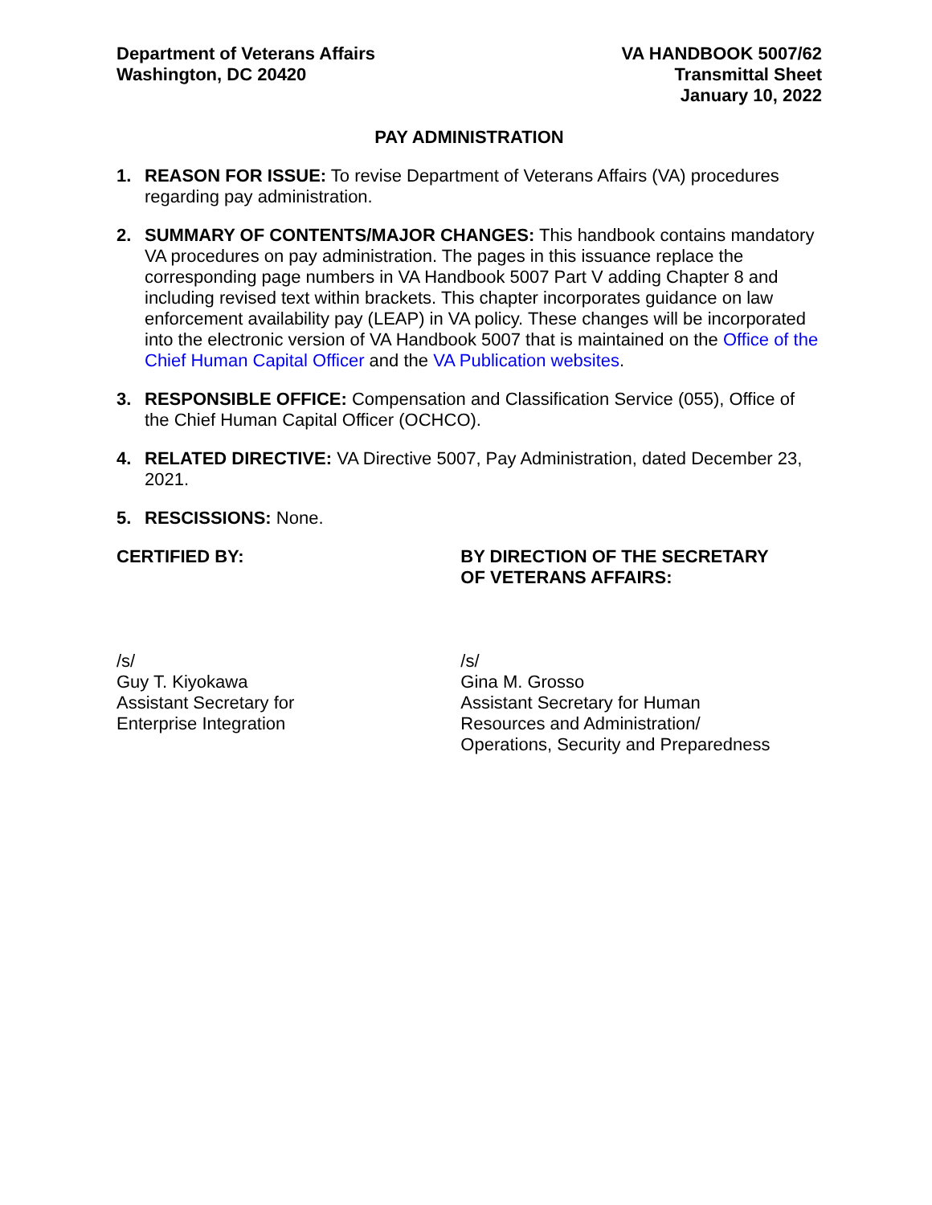Department of Veterans Affairs
Washington, DC 20420
VA HANDBOOK 5007/62
Transmittal Sheet
January 10, 2022
PAY ADMINISTRATION
1. REASON FOR ISSUE: To revise Department of Veterans Affairs (VA) procedures regarding pay administration.
2. SUMMARY OF CONTENTS/MAJOR CHANGES: This handbook contains mandatory VA procedures on pay administration. The pages in this issuance replace the corresponding page numbers in VA Handbook 5007 Part V adding Chapter 8 and including revised text within brackets. This chapter incorporates guidance on law enforcement availability pay (LEAP) in VA policy. These changes will be incorporated into the electronic version of VA Handbook 5007 that is maintained on the Office of the Chief Human Capital Officer and the VA Publication websites.
3. RESPONSIBLE OFFICE: Compensation and Classification Service (055), Office of the Chief Human Capital Officer (OCHCO).
4. RELATED DIRECTIVE: VA Directive 5007, Pay Administration, dated December 23, 2021.
5. RESCISSIONS: None.
CERTIFIED BY:
/s/
Guy T. Kiyokawa
Assistant Secretary for
Enterprise Integration
BY DIRECTION OF THE SECRETARY
OF VETERANS AFFAIRS:
/s/
Gina M. Grosso
Assistant Secretary for Human
Resources and Administration/
Operations, Security and Preparedness